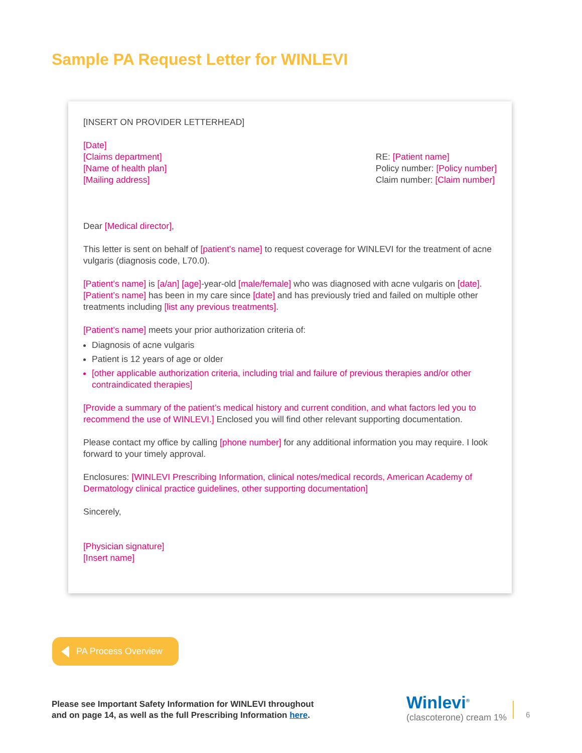Sample PA Request Letter for WINLEVI
[INSERT ON PROVIDER LETTERHEAD]
[Date]
[Claims department]
[Name of health plan]
[Mailing address]
RE: [Patient name]
Policy number: [Policy number]
Claim number: [Claim number]
Dear [Medical director],
This letter is sent on behalf of [patient’s name] to request coverage for WINLEVI for the treatment of acne vulgaris (diagnosis code, L70.0).
[Patient’s name] is [a/an] [age]-year-old [male/female] who was diagnosed with acne vulgaris on [date]. [Patient’s name] has been in my care since [date] and has previously tried and failed on multiple other treatments including [list any previous treatments].
[Patient’s name] meets your prior authorization criteria of:
Diagnosis of acne vulgaris
Patient is 12 years of age or older
[other applicable authorization criteria, including trial and failure of previous therapies and/or other contraindicated therapies]
[Provide a summary of the patient’s medical history and current condition, and what factors led you to recommend the use of WINLEVI.] Enclosed you will find other relevant supporting documentation.
Please contact my office by calling [phone number] for any additional information you may require. I look forward to your timely approval.
Enclosures: [WINLEVI Prescribing Information, clinical notes/medical records, American Academy of Dermatology clinical practice guidelines, other supporting documentation]
Sincerely,
[Physician signature]
[Insert name]
PA Process Overview
Please see Important Safety Information for WINLEVI throughout
and on page 14, as well as the full Prescribing Information here.
Winlevi<sup>®</sup>
(clascoterone) cream 1%
6